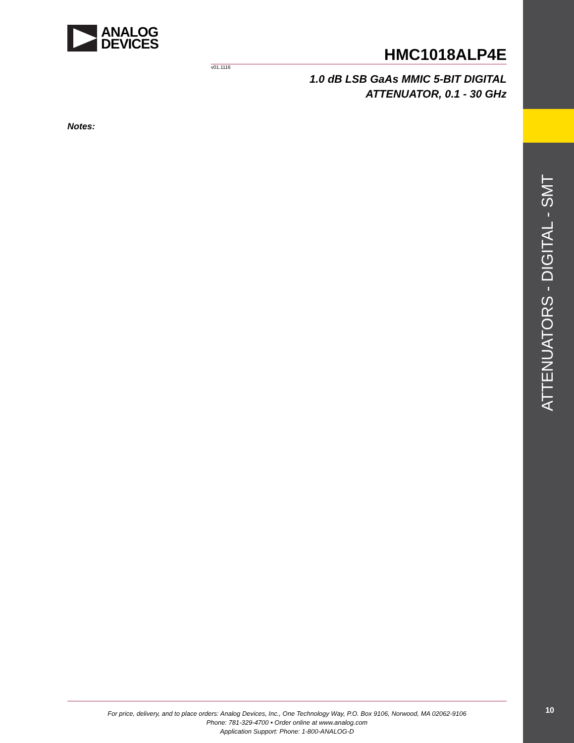ATTENUATORS - DIGITAL - SMT
10
ANALOG
DEVICES
HMC1018ALP4E
v01.1116
1.0 dB LSB GaAs MMIC 5-BIT DIGITAL
ATTENUATOR, 0.1 - 30 GHz
Notes:
For price, delivery, and to place orders: Analog Devices, Inc., One Technology Way, P.O. Box 9106, Norwood, MA 02062-9106
Phone: 781-329-4700 • Order online at www.analog.com
Application Support: Phone: 1-800-ANALOG-D